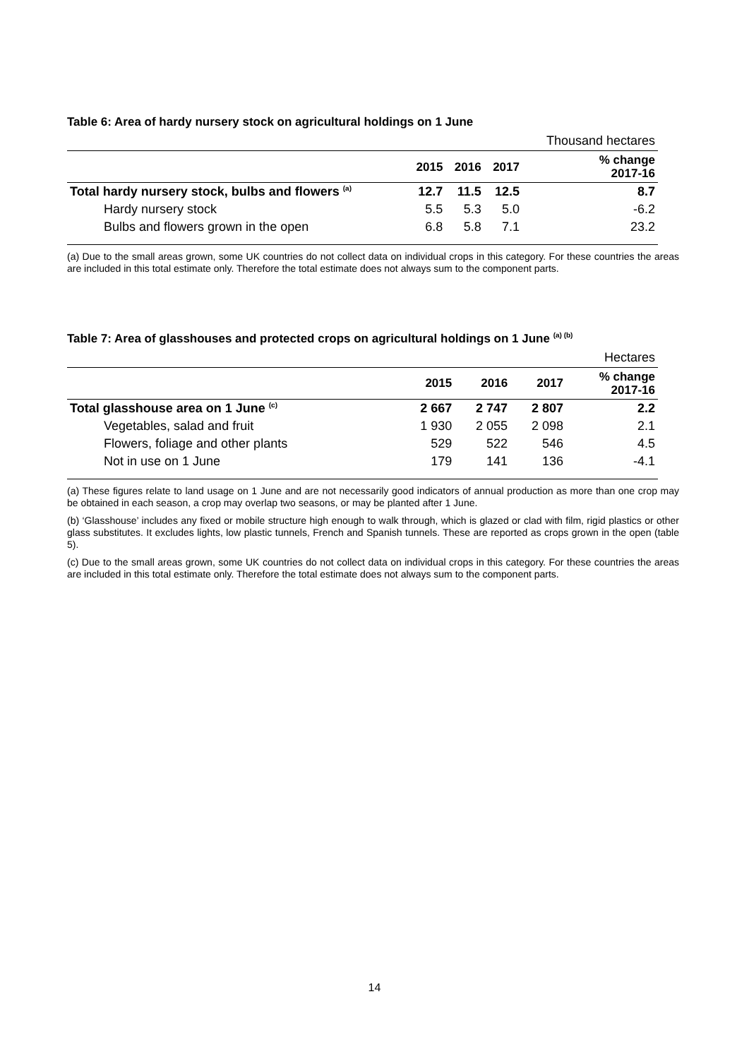Table 6: Area of hardy nursery stock on agricultural holdings on 1 June
| | | | | Thousand hectares |
| | 2015 | 2016 | 2017 | % change 2017-16 |
| Total hardy nursery stock, bulbs and flowers <sup>(a)</sup> | 12.7 | 11.5 | 12.5 | 8.7 |
| Hardy nursery stock | 5.5 | 5.3 | 5.0 | -6.2 |
| Bulbs and flowers grown in the open | 6.8 | 5.8 | 7.1 | 23.2 |
(a) Due to the small areas grown, some UK countries do not collect data on individual crops in this category. For these countries the areas are included in this total estimate only. Therefore the total estimate does not always sum to the component parts.
Table 7: Area of glasshouses and protected crops on agricultural holdings on 1 June <sup>(a) (b)</sup>
| | | | | Hectares |
| | 2015 | 2016 | 2017 | % change 2017-16 |
| Total glasshouse area on 1 June <sup>(c)</sup> | 2 667 | 2 747 | 2 807 | 2.2 |
| Vegetables, salad and fruit | 1 930 | 2 055 | 2 098 | 2.1 |
| Flowers, foliage and other plants | 529 | 522 | 546 | 4.5 |
| Not in use on 1 June | 179 | 141 | 136 | -4.1 |
(a) These figures relate to land usage on 1 June and are not necessarily good indicators of annual production as more than one crop may be obtained in each season, a crop may overlap two seasons, or may be planted after 1 June.
(b) ‘Glasshouse’ includes any fixed or mobile structure high enough to walk through, which is glazed or clad with film, rigid plastics or other glass substitutes. It excludes lights, low plastic tunnels, French and Spanish tunnels. These are reported as crops grown in the open (table 5).
(c) Due to the small areas grown, some UK countries do not collect data on individual crops in this category. For these countries the areas are included in this total estimate only. Therefore the total estimate does not always sum to the component parts.
14